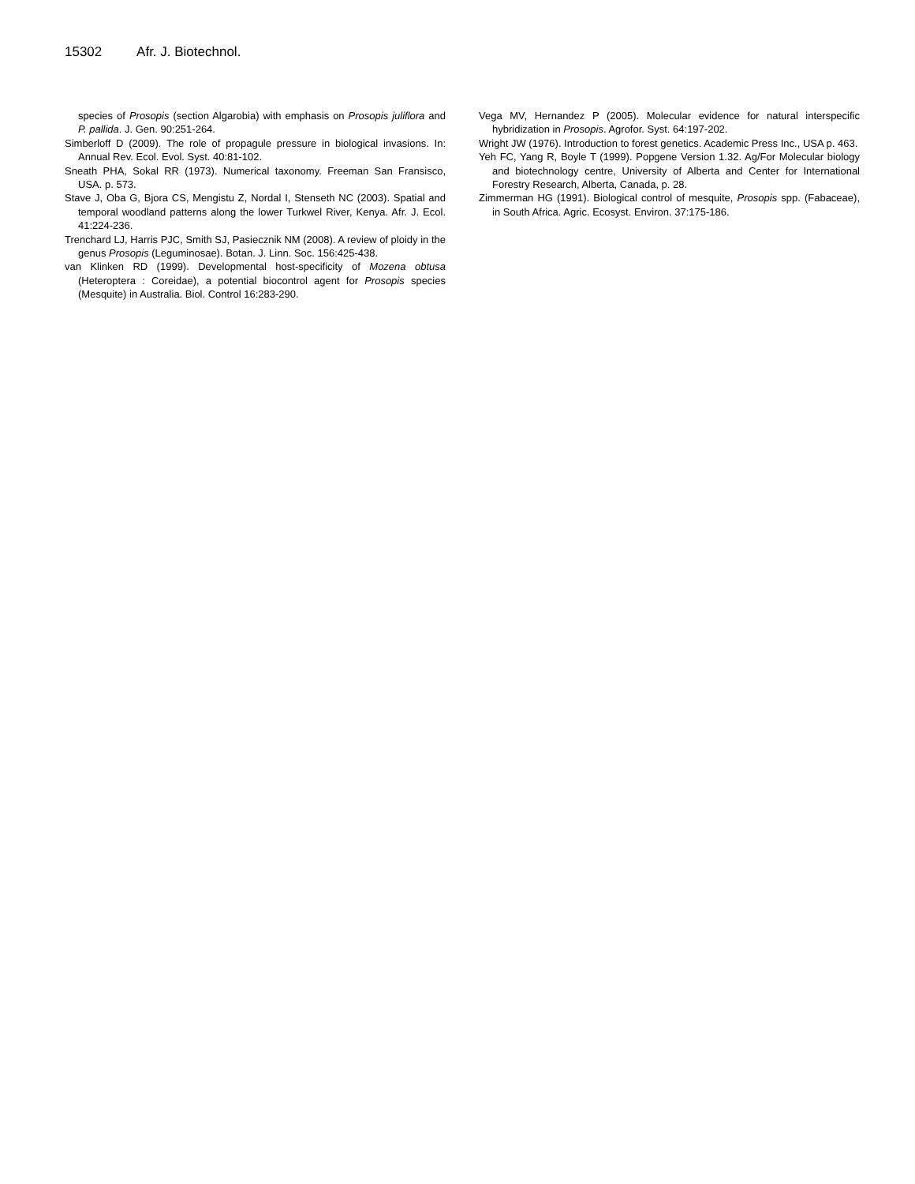15302 Afr. J. Biotechnol.
species of Prosopis (section Algarobia) with emphasis on Prosopis juliflora and P. pallida. J. Gen. 90:251-264.
Simberloff D (2009). The role of propagule pressure in biological invasions. In: Annual Rev. Ecol. Evol. Syst. 40:81-102.
Sneath PHA, Sokal RR (1973). Numerical taxonomy. Freeman San Fransisco, USA. p. 573.
Stave J, Oba G, Bjora CS, Mengistu Z, Nordal I, Stenseth NC (2003). Spatial and temporal woodland patterns along the lower Turkwel River, Kenya. Afr. J. Ecol. 41:224-236.
Trenchard LJ, Harris PJC, Smith SJ, Pasiecznik NM (2008). A review of ploidy in the genus Prosopis (Leguminosae). Botan. J. Linn. Soc. 156:425-438.
van Klinken RD (1999). Developmental host-specificity of Mozena obtusa (Heteroptera : Coreidae), a potential biocontrol agent for Prosopis species (Mesquite) in Australia. Biol. Control 16:283-290.
Vega MV, Hernandez P (2005). Molecular evidence for natural interspecific hybridization in Prosopis. Agrofor. Syst. 64:197-202.
Wright JW (1976). Introduction to forest genetics. Academic Press Inc., USA p. 463.
Yeh FC, Yang R, Boyle T (1999). Popgene Version 1.32. Ag/For Molecular biology and biotechnology centre, University of Alberta and Center for International Forestry Research, Alberta, Canada, p. 28.
Zimmerman HG (1991). Biological control of mesquite, Prosopis spp. (Fabaceae), in South Africa. Agric. Ecosyst. Environ. 37:175-186.